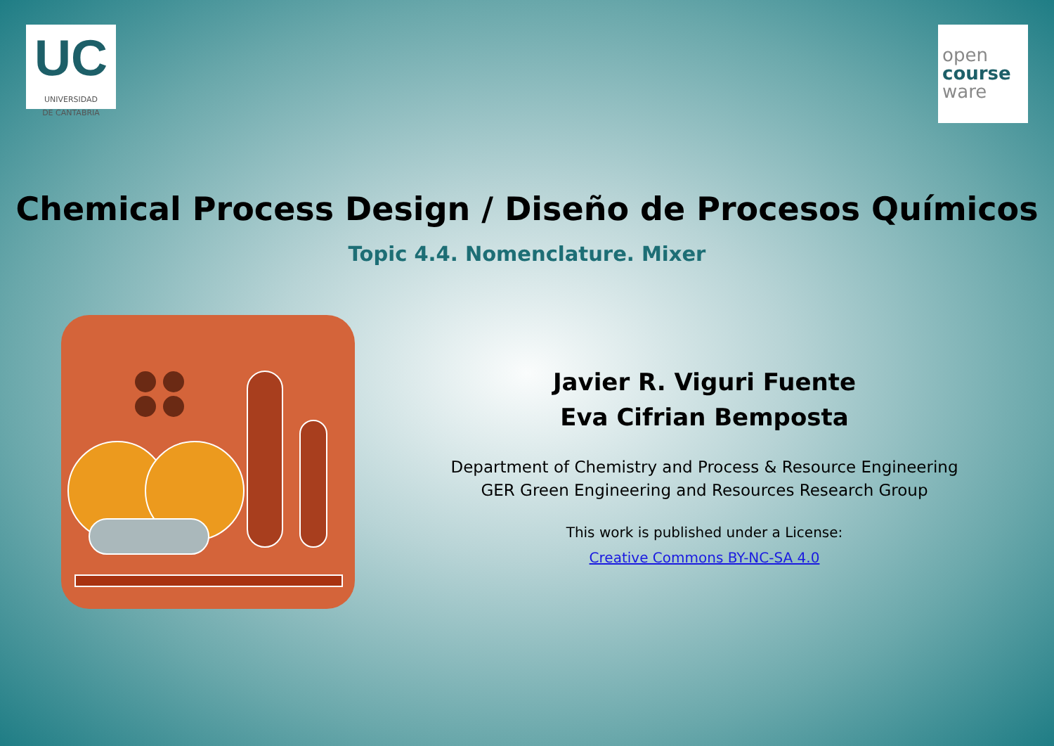UC
UNIVERSIDAD
DE CANTABRIA
open
course
ware
Chemical Process Design / Diseño de Procesos Químicos
Topic 4.4. Nomenclature. Mixer
Javier R. Viguri Fuente
Eva Cifrian Bemposta
Department of Chemistry and Process & Resource Engineering
GER Green Engineering and Resources Research Group
This work is published under a License:
Creative Commons BY-NC-SA 4.0